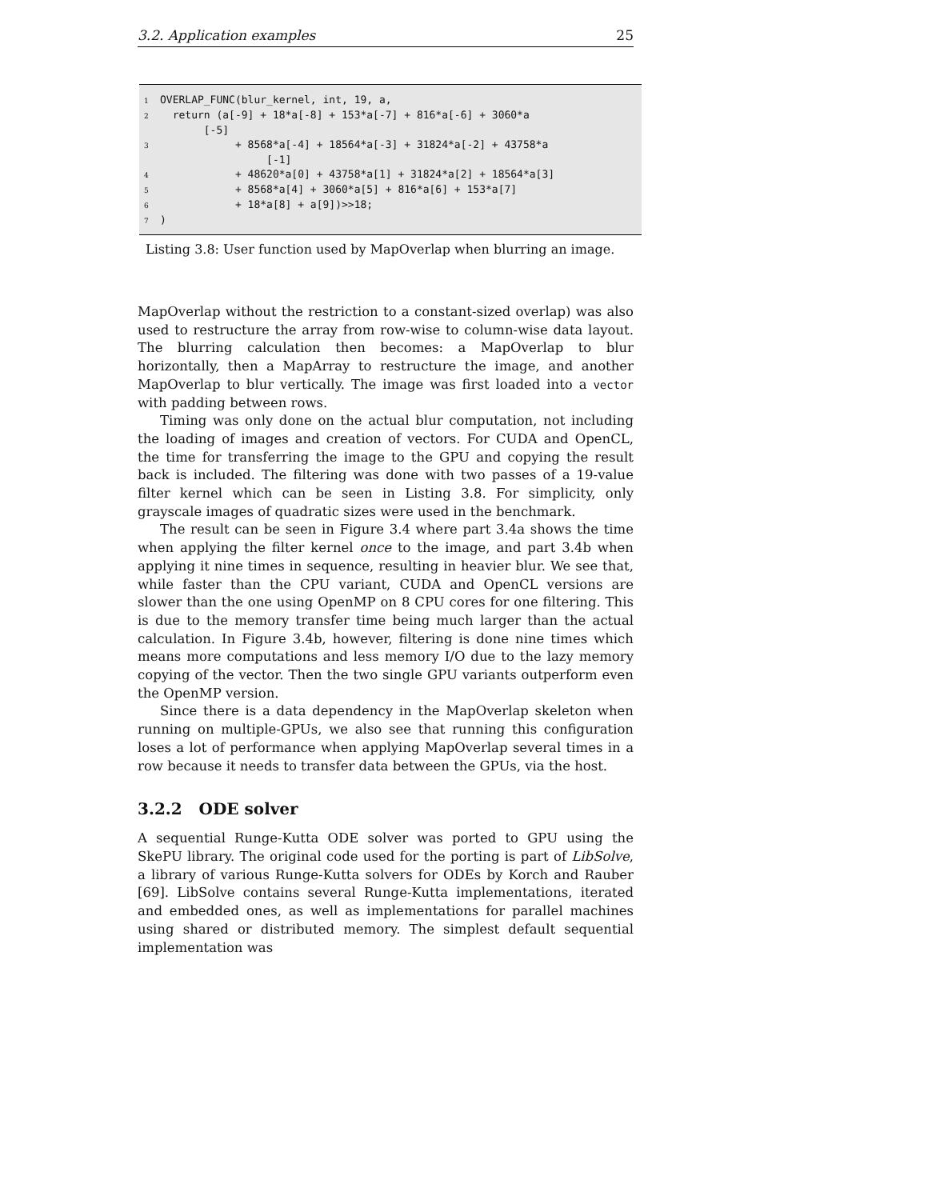3.2. Application examples 25
1 OVERLAP_FUNC(blur_kernel, int, 19, a, 2 return (a[-9] + 18*a[-8] + 153*a[-7] + 816*a[-6] + 3060*a [-5] 3 + 8568*a[-4] + 18564*a[-3] + 31824*a[-2] + 43758*a [-1] 4 + 48620*a[0] + 43758*a[1] + 31824*a[2] + 18564*a[3] 5 + 8568*a[4] + 3060*a[5] + 816*a[6] + 153*a[7] 6 + 18*a[8] + a[9])>>18; 7)
Listing 3.8: User function used by MapOverlap when blurring an image.
MapOverlap without the restriction to a constant-sized overlap) was also used to restructure the array from row-wise to column-wise data layout. The blurring calculation then becomes: a MapOverlap to blur horizontally, then a MapArray to restructure the image, and another MapOverlap to blur vertically. The image was first loaded into a vector with padding between rows.
Timing was only done on the actual blur computation, not including the loading of images and creation of vectors. For CUDA and OpenCL, the time for transferring the image to the GPU and copying the result back is included. The filtering was done with two passes of a 19-value filter kernel which can be seen in Listing 3.8. For simplicity, only grayscale images of quadratic sizes were used in the benchmark.
The result can be seen in Figure 3.4 where part 3.4a shows the time when applying the filter kernel once to the image, and part 3.4b when applying it nine times in sequence, resulting in heavier blur. We see that, while faster than the CPU variant, CUDA and OpenCL versions are slower than the one using OpenMP on 8 CPU cores for one filtering. This is due to the memory transfer time being much larger than the actual calculation. In Figure 3.4b, however, filtering is done nine times which means more computations and less memory I/O due to the lazy memory copying of the vector. Then the two single GPU variants outperform even the OpenMP version.
Since there is a data dependency in the MapOverlap skeleton when running on multiple-GPUs, we also see that running this configuration loses a lot of performance when applying MapOverlap several times in a row because it needs to transfer data between the GPUs, via the host.
3.2.2 ODE solver
A sequential Runge-Kutta ODE solver was ported to GPU using the SkePU library. The original code used for the porting is part of LibSolve, a library of various Runge-Kutta solvers for ODEs by Korch and Rauber [69]. LibSolve contains several Runge-Kutta implementations, iterated and embedded ones, as well as implementations for parallel machines using shared or distributed memory. The simplest default sequential implementation was